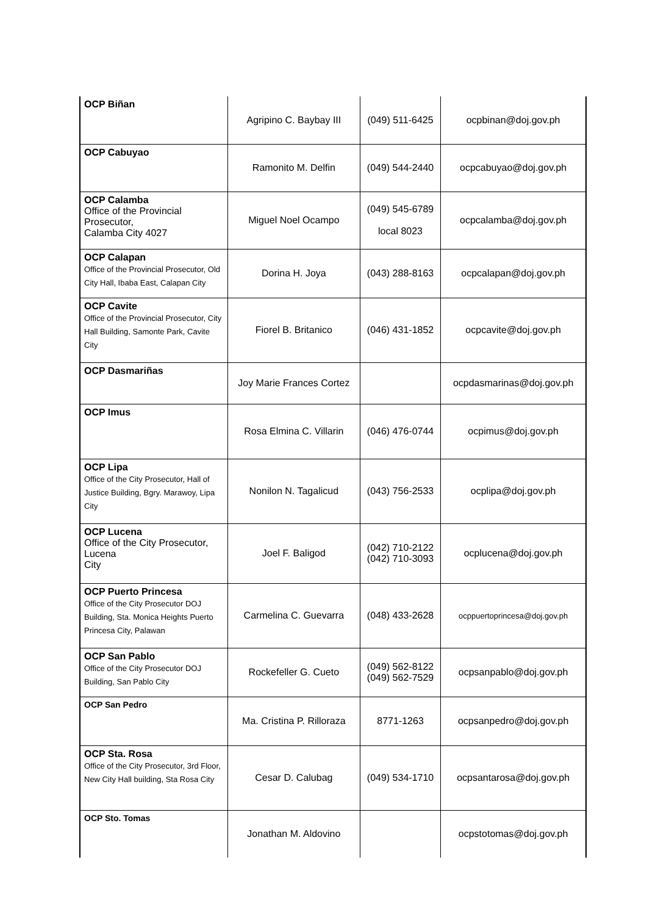| OCP Biñan | Agripino C. Baybay III | (049) 511-6425 | ocpbinan@doj.gov.ph |
| OCP Cabuyao | Ramonito M. Delfin | (049) 544-2440 | ocpcabuyao@doj.gov.ph |
| OCP Calamba Office of the Provincial Prosecutor, Calamba City 4027 | Miguel Noel Ocampo | (049) 545-6789 local 8023 | ocpcalamba@doj.gov.ph |
| OCP Calapan Office of the Provincial Prosecutor, Old City Hall, Ibaba East, Calapan City | Dorina H. Joya | (043) 288-8163 | ocpcalapan@doj.gov.ph |
| OCP Cavite Office of the Provincial Prosecutor, City Hall Building, Samonte Park, Cavite City | Fiorel B. Britanico | (046) 431-1852 | ocpcavite@doj.gov.ph |
| OCP Dasmariñas | Joy Marie Frances Cortez | | ocpdasmarinas@doj.gov.ph |
| OCP Imus | Rosa Elmina C. Villarin | (046) 476-0744 | ocpimus@doj.gov.ph |
| OCP Lipa Office of the City Prosecutor, Hall of Justice Building, Bgry. Marawoy, Lipa City | Nonilon N. Tagalicud | (043) 756-2533 | ocplipa@doj.gov.ph |
| OCP Lucena Office of the City Prosecutor, Lucena City | Joel F. Baligod | (042) 710-2122 (042) 710-3093 | ocplucena@doj.gov.ph |
| OCP Puerto Princesa Office of the City Prosecutor DOJ Building, Sta. Monica Heights Puerto Princesa City, Palawan | Carmelina C. Guevarra | (048) 433-2628 | ocppuertoprincesa@doj.gov.ph |
| OCP San Pablo Office of the City Prosecutor DOJ Building, San Pablo City | Rockefeller G. Cueto | (049) 562-8122 (049) 562-7529 | ocpsanpablo@doj.gov.ph |
| OCP San Pedro | Ma. Cristina P. Rilloraza | 8771-1263 | ocpsanpedro@doj.gov.ph |
| OCP Sta. Rosa Office of the City Prosecutor, 3rd Floor, New City Hall building, Sta Rosa City | Cesar D. Calubag | (049) 534-1710 | ocpsantarosa@doj.gov.ph |
| OCP Sto. Tomas | Jonathan M. Aldovino | | ocpstotomas@doj.gov.ph |